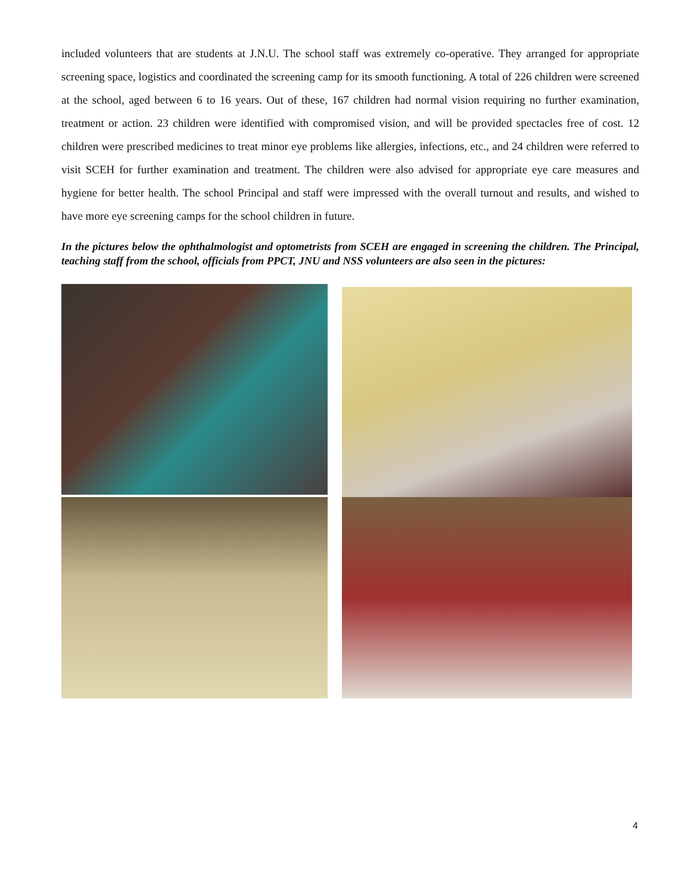included volunteers that are students at J.N.U. The school staff was extremely co-operative. They arranged for appropriate screening space, logistics and coordinated the screening camp for its smooth functioning. A total of 226 children were screened at the school, aged between 6 to 16 years. Out of these, 167 children had normal vision requiring no further examination, treatment or action. 23 children were identified with compromised vision, and will be provided spectacles free of cost. 12 children were prescribed medicines to treat minor eye problems like allergies, infections, etc., and 24 children were referred to visit SCEH for further examination and treatment. The children were also advised for appropriate eye care measures and hygiene for better health. The school Principal and staff were impressed with the overall turnout and results, and wished to have more eye screening camps for the school children in future.
In the pictures below the ophthalmologist and optometrists from SCEH are engaged in screening the children. The Principal, teaching staff from the school, officials from PPCT, JNU and NSS volunteers are also seen in the pictures:
4